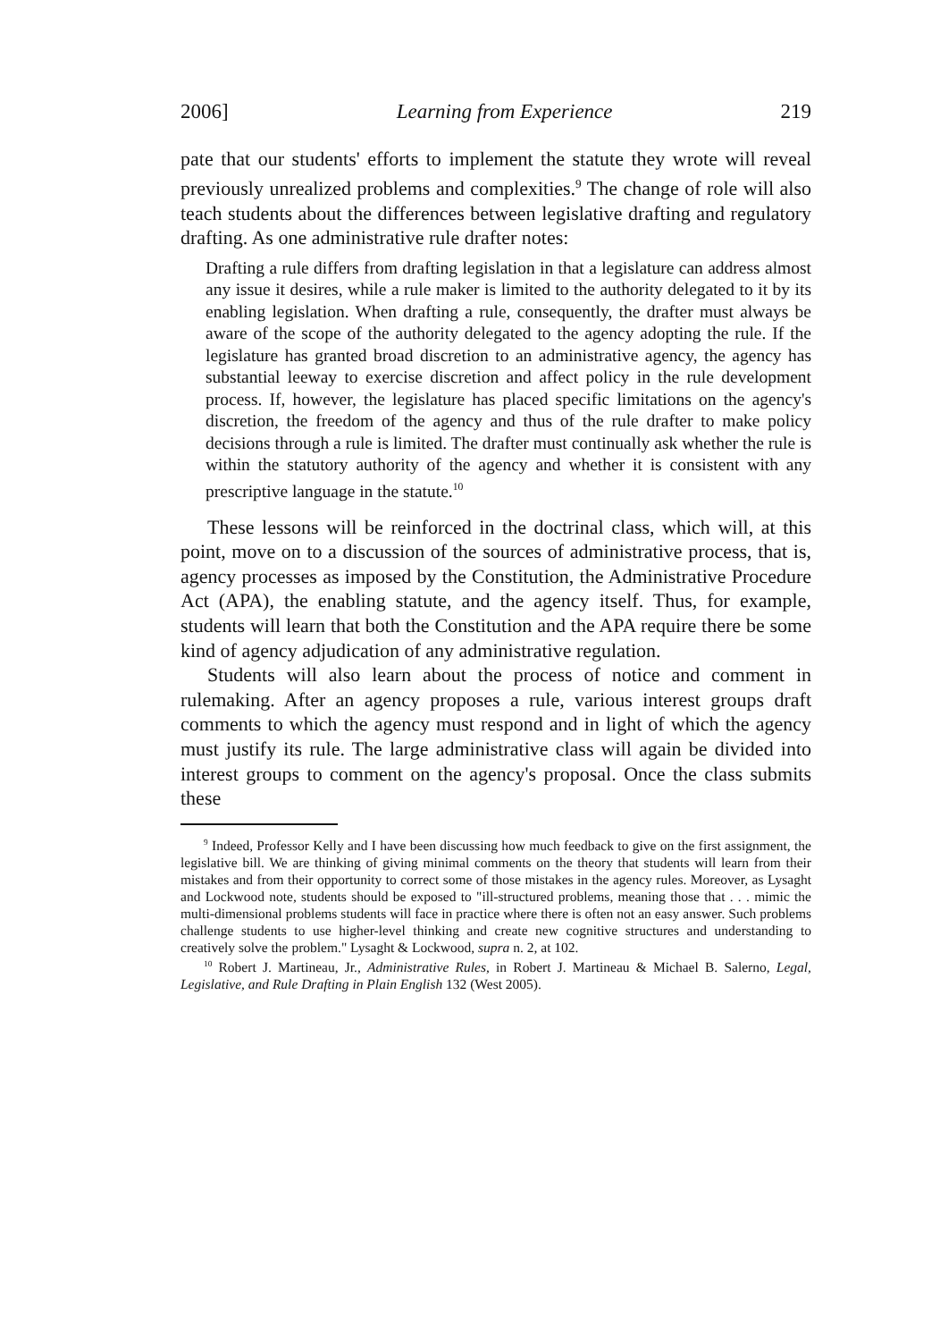2006] Learning from Experience 219
pate that our students' efforts to implement the statute they wrote will reveal previously unrealized problems and complexities.<sup>9</sup> The change of role will also teach students about the differences between legislative drafting and regulatory drafting. As one administrative rule drafter notes:
Drafting a rule differs from drafting legislation in that a legislature can address almost any issue it desires, while a rule maker is limited to the authority delegated to it by its enabling legislation. When drafting a rule, consequently, the drafter must always be aware of the scope of the authority delegated to the agency adopting the rule. If the legislature has granted broad discretion to an administrative agency, the agency has substantial leeway to exercise discretion and affect policy in the rule development process. If, however, the legislature has placed specific limitations on the agency's discretion, the freedom of the agency and thus of the rule drafter to make policy decisions through a rule is limited. The drafter must continually ask whether the rule is within the statutory authority of the agency and whether it is consistent with any prescriptive language in the statute.<sup>10</sup>
These lessons will be reinforced in the doctrinal class, which will, at this point, move on to a discussion of the sources of administrative process, that is, agency processes as imposed by the Constitution, the Administrative Procedure Act (APA), the enabling statute, and the agency itself. Thus, for example, students will learn that both the Constitution and the APA require there be some kind of agency adjudication of any administrative regulation.
Students will also learn about the process of notice and comment in rulemaking. After an agency proposes a rule, various interest groups draft comments to which the agency must respond and in light of which the agency must justify its rule. The large administrative class will again be divided into interest groups to comment on the agency's proposal. Once the class submits these
<sup>9</sup> Indeed, Professor Kelly and I have been discussing how much feedback to give on the first assignment, the legislative bill. We are thinking of giving minimal comments on the theory that students will learn from their mistakes and from their opportunity to correct some of those mistakes in the agency rules. Moreover, as Lysaght and Lockwood note, students should be exposed to "ill-structured problems, meaning those that . . . mimic the multi-dimensional problems students will face in practice where there is often not an easy answer. Such problems challenge students to use higher-level thinking and create new cognitive structures and understanding to creatively solve the problem." Lysaght & Lockwood, supra n. 2, at 102.
<sup>10</sup> Robert J. Martineau, Jr., Administrative Rules, in Robert J. Martineau & Michael B. Salerno, Legal, Legislative, and Rule Drafting in Plain English 132 (West 2005).